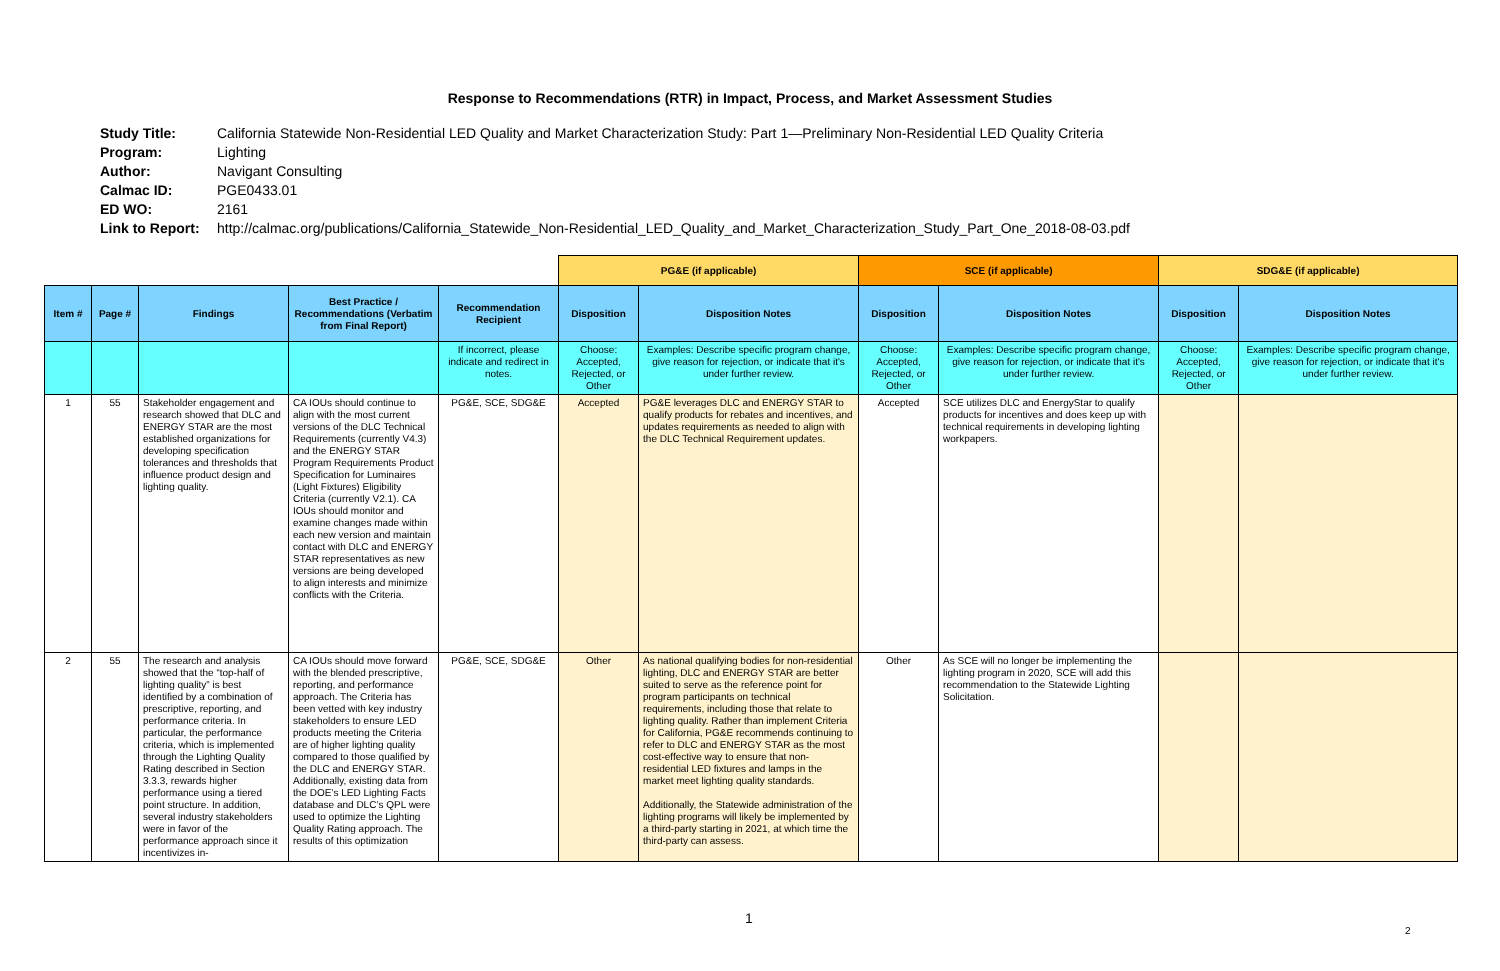Response to Recommendations (RTR) in Impact, Process, and Market Assessment Studies
Study Title: California Statewide Non-Residential LED Quality and Market Characterization Study: Part 1—Preliminary Non-Residential LED Quality Criteria
Program: Lighting
Author: Navigant Consulting
Calmac ID: PGE0433.01
ED WO: 2161
Link to Report: http://calmac.org/publications/California_Statewide_Non-Residential_LED_Quality_and_Market_Characterization_Study_Part_One_2018-08-03.pdf
| | | | | | PG&E (if applicable) | | SCE (if applicable) | | SDG&E (if applicable) | |
| Item # | Page # | Findings | Best Practice / Recommendations (Verbatim from Final Report) | Recommendation Recipient | Disposition | Disposition Notes | Disposition | Disposition Notes | Disposition | Disposition Notes |
| | | | | If incorrect, please indicate and redirect in notes. | Choose: Accepted, Rejected, or Other | Examples: Describe specific program change, give reason for rejection, or indicate that it's under further review. | Choose: Accepted, Rejected, or Other | Examples: Describe specific program change, give reason for rejection, or indicate that it's under further review. | Choose: Accepted, Rejected, or Other | Examples: Describe specific program change, give reason for rejection, or indicate that it's under further review. |
| 1 | 55 | Stakeholder engagement and research showed that DLC and ENERGY STAR are the most established organizations for developing specification tolerances and thresholds that influence product design and lighting quality. | CA IOUs should continue to align with the most current versions of the DLC Technical Requirements (currently V4.3) and the ENERGY STAR Program Requirements Product Specification for Luminaires (Light Fixtures) Eligibility Criteria (currently V2.1). CA IOUs should monitor and examine changes made within each new version and maintain contact with DLC and ENERGY STAR representatives as new versions are being developed to align interests and minimize conflicts with the Criteria. | PG&E, SCE, SDG&E | Accepted | PG&E leverages DLC and ENERGY STAR to qualify products for rebates and incentives, and updates requirements as needed to align with the DLC Technical Requirement updates. | Accepted | SCE utilizes DLC and EnergyStar to qualify products for incentives and does keep up with technical requirements in developing lighting workpapers. | | |
| 2 | 55 | The research and analysis showed that the “top-half of lighting quality” is best identified by a combination of prescriptive, reporting, and performance criteria. In particular, the performance criteria, which is implemented through the Lighting Quality Rating described in Section 3.3.3, rewards higher performance using a tiered point structure. In addition, several industry stakeholders were in favor of the performance approach since it incentivizes in- | CA IOUs should move forward with the blended prescriptive, reporting, and performance approach. The Criteria has been vetted with key industry stakeholders to ensure LED products meeting the Criteria are of higher lighting quality compared to those qualified by the DLC and ENERGY STAR. Additionally, existing data from the DOE’s LED Lighting Facts database and DLC’s QPL were used to optimize the Lighting Quality Rating approach. The results of this optimization | PG&E, SCE, SDG&E | Other | As national qualifying bodies for non-residential lighting, DLC and ENERGY STAR are better suited to serve as the reference point for program participants on technical requirements, including those that relate to lighting quality. Rather than implement Criteria for California, PG&E recommends continuing to refer to DLC and ENERGY STAR as the most cost-effective way to ensure that non-residential LED fixtures and lamps in the market meet lighting quality standards. Additionally, the Statewide administration of the lighting programs will likely be implemented by a third-party starting in 2021, at which time the third-party can assess. | Other | As SCE will no longer be implementing the lighting program in 2020, SCE will add this recommendation to the Statewide Lighting Solicitation. | | |
1
2